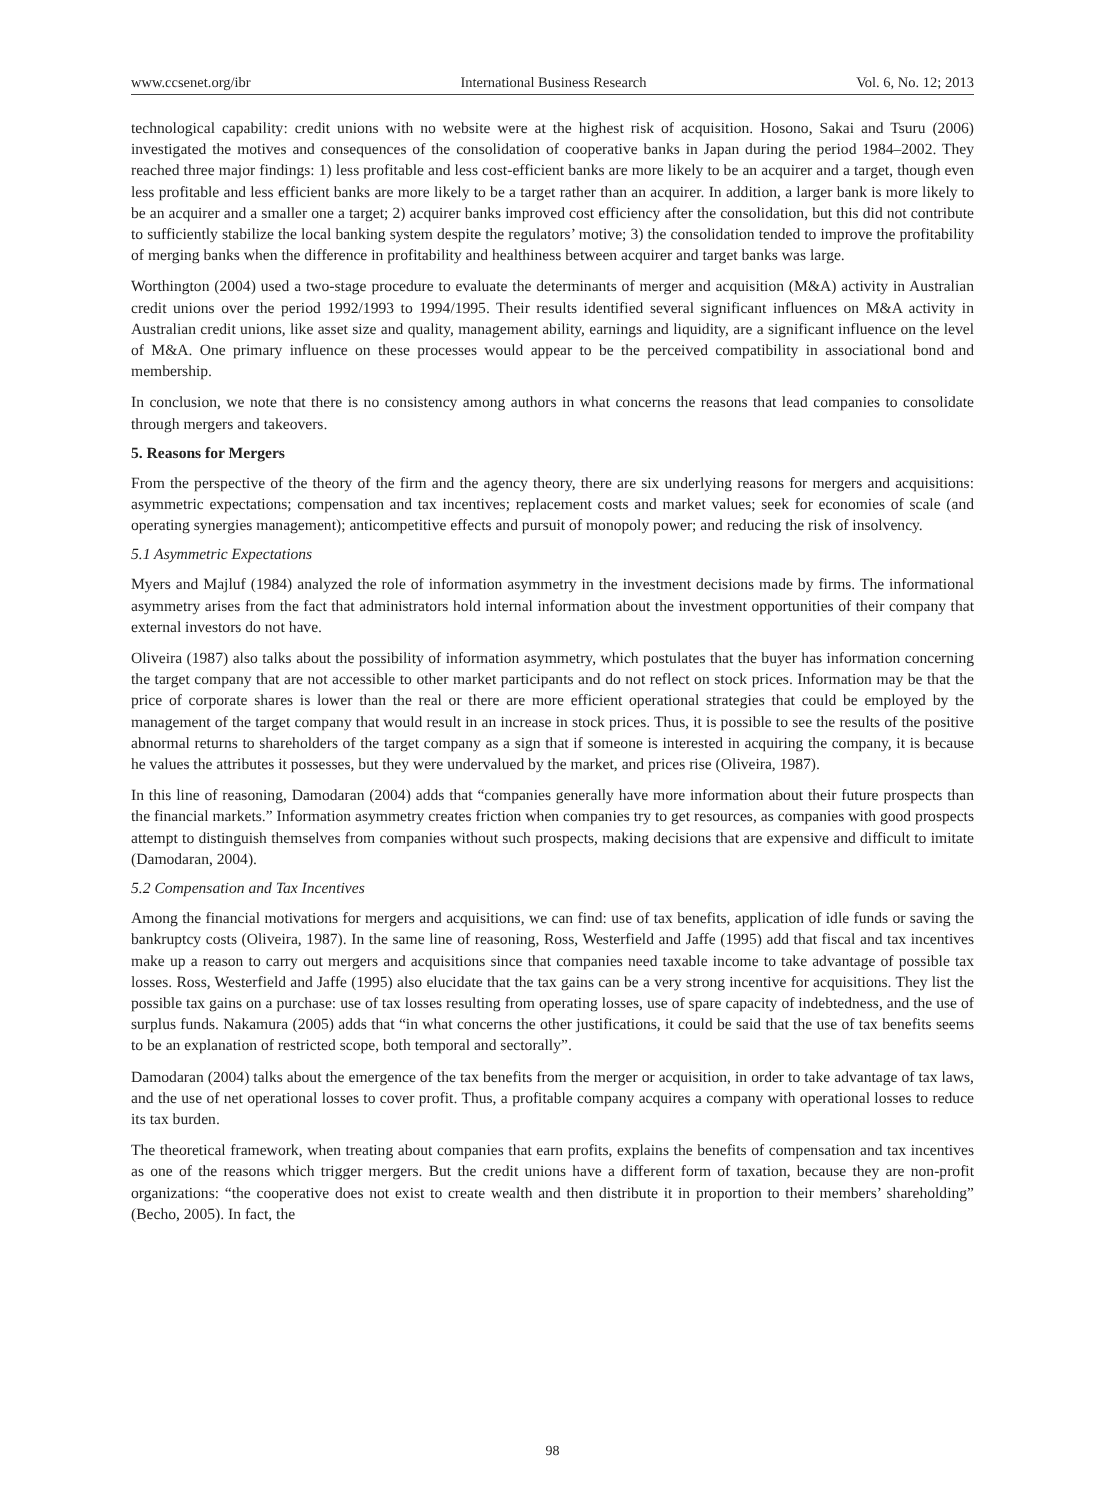www.ccsenet.org/ibr International Business Research Vol. 6, No. 12; 2013
technological capability: credit unions with no website were at the highest risk of acquisition. Hosono, Sakai and Tsuru (2006) investigated the motives and consequences of the consolidation of cooperative banks in Japan during the period 1984–2002. They reached three major findings: 1) less profitable and less cost-efficient banks are more likely to be an acquirer and a target, though even less profitable and less efficient banks are more likely to be a target rather than an acquirer. In addition, a larger bank is more likely to be an acquirer and a smaller one a target; 2) acquirer banks improved cost efficiency after the consolidation, but this did not contribute to sufficiently stabilize the local banking system despite the regulators’ motive; 3) the consolidation tended to improve the profitability of merging banks when the difference in profitability and healthiness between acquirer and target banks was large.
Worthington (2004) used a two-stage procedure to evaluate the determinants of merger and acquisition (M&A) activity in Australian credit unions over the period 1992/1993 to 1994/1995. Their results identified several significant influences on M&A activity in Australian credit unions, like asset size and quality, management ability, earnings and liquidity, are a significant influence on the level of M&A. One primary influence on these processes would appear to be the perceived compatibility in associational bond and membership.
In conclusion, we note that there is no consistency among authors in what concerns the reasons that lead companies to consolidate through mergers and takeovers.
5. Reasons for Mergers
From the perspective of the theory of the firm and the agency theory, there are six underlying reasons for mergers and acquisitions: asymmetric expectations; compensation and tax incentives; replacement costs and market values; seek for economies of scale (and operating synergies management); anticompetitive effects and pursuit of monopoly power; and reducing the risk of insolvency.
5.1 Asymmetric Expectations
Myers and Majluf (1984) analyzed the role of information asymmetry in the investment decisions made by firms. The informational asymmetry arises from the fact that administrators hold internal information about the investment opportunities of their company that external investors do not have.
Oliveira (1987) also talks about the possibility of information asymmetry, which postulates that the buyer has information concerning the target company that are not accessible to other market participants and do not reflect on stock prices. Information may be that the price of corporate shares is lower than the real or there are more efficient operational strategies that could be employed by the management of the target company that would result in an increase in stock prices. Thus, it is possible to see the results of the positive abnormal returns to shareholders of the target company as a sign that if someone is interested in acquiring the company, it is because he values the attributes it possesses, but they were undervalued by the market, and prices rise (Oliveira, 1987).
In this line of reasoning, Damodaran (2004) adds that “companies generally have more information about their future prospects than the financial markets.” Information asymmetry creates friction when companies try to get resources, as companies with good prospects attempt to distinguish themselves from companies without such prospects, making decisions that are expensive and difficult to imitate (Damodaran, 2004).
5.2 Compensation and Tax Incentives
Among the financial motivations for mergers and acquisitions, we can find: use of tax benefits, application of idle funds or saving the bankruptcy costs (Oliveira, 1987). In the same line of reasoning, Ross, Westerfield and Jaffe (1995) add that fiscal and tax incentives make up a reason to carry out mergers and acquisitions since that companies need taxable income to take advantage of possible tax losses. Ross, Westerfield and Jaffe (1995) also elucidate that the tax gains can be a very strong incentive for acquisitions. They list the possible tax gains on a purchase: use of tax losses resulting from operating losses, use of spare capacity of indebtedness, and the use of surplus funds. Nakamura (2005) adds that “in what concerns the other justifications, it could be said that the use of tax benefits seems to be an explanation of restricted scope, both temporal and sectorally”.
Damodaran (2004) talks about the emergence of the tax benefits from the merger or acquisition, in order to take advantage of tax laws, and the use of net operational losses to cover profit. Thus, a profitable company acquires a company with operational losses to reduce its tax burden.
The theoretical framework, when treating about companies that earn profits, explains the benefits of compensation and tax incentives as one of the reasons which trigger mergers. But the credit unions have a different form of taxation, because they are non-profit organizations: “the cooperative does not exist to create wealth and then distribute it in proportion to their members’ shareholding” (Becho, 2005). In fact, the
98